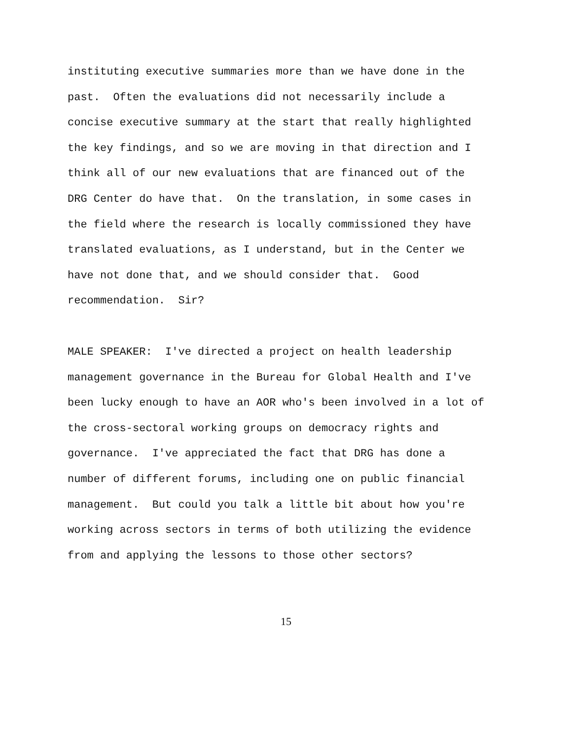instituting executive summaries more than we have done in the
past. Often the evaluations did not necessarily include a
concise executive summary at the start that really highlighted
the key findings, and so we are moving in that direction and I
think all of our new evaluations that are financed out of the
DRG Center do have that. On the translation, in some cases in
the field where the research is locally commissioned they have
translated evaluations, as I understand, but in the Center we
have not done that, and we should consider that. Good
recommendation. Sir?
MALE SPEAKER: I've directed a project on health leadership
management governance in the Bureau for Global Health and I've
been lucky enough to have an AOR who's been involved in a lot of
the cross-sectoral working groups on democracy rights and
governance. I've appreciated the fact that DRG has done a
number of different forums, including one on public financial
management. But could you talk a little bit about how you're
working across sectors in terms of both utilizing the evidence
from and applying the lessons to those other sectors?
15